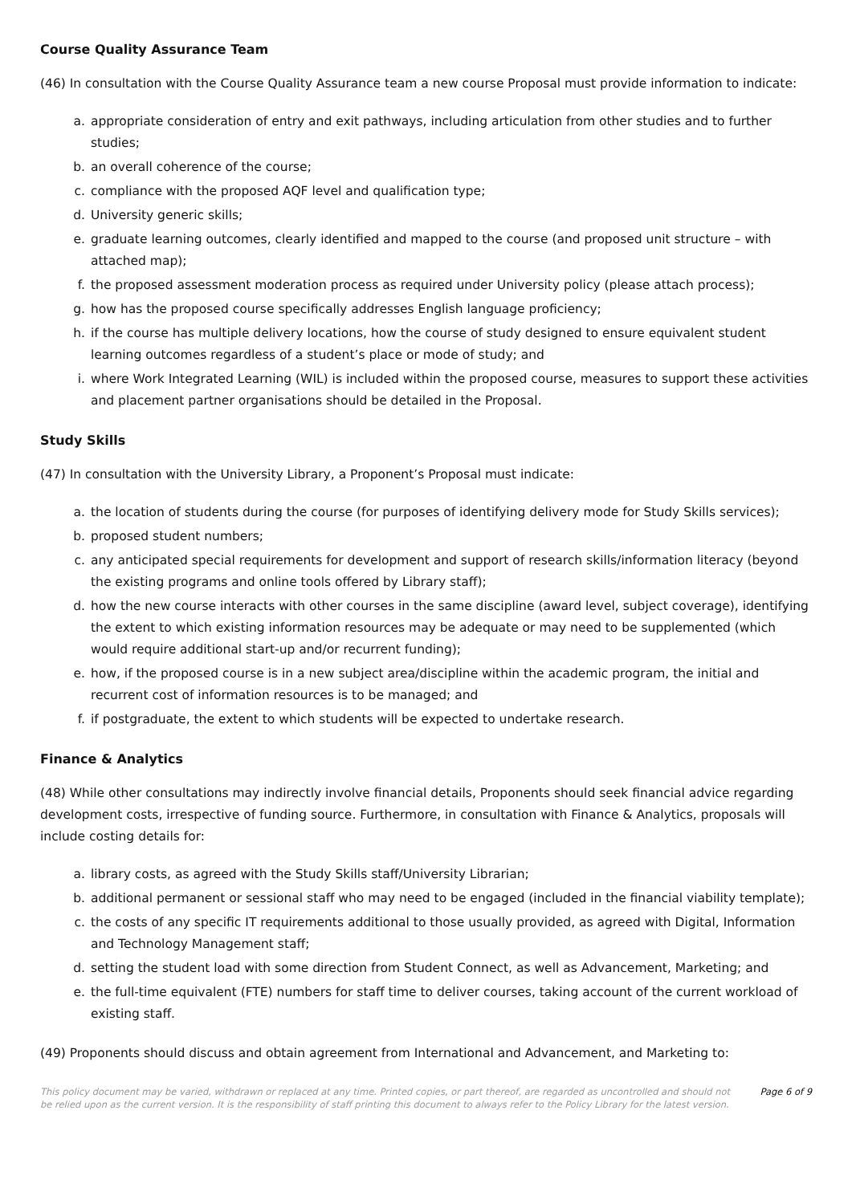Course Quality Assurance Team
(46) In consultation with the Course Quality Assurance team a new course Proposal must provide information to indicate:
a. appropriate consideration of entry and exit pathways, including articulation from other studies and to further studies;
b. an overall coherence of the course;
c. compliance with the proposed AQF level and qualification type;
d. University generic skills;
e. graduate learning outcomes, clearly identified and mapped to the course (and proposed unit structure – with attached map);
f. the proposed assessment moderation process as required under University policy (please attach process);
g. how has the proposed course specifically addresses English language proficiency;
h. if the course has multiple delivery locations, how the course of study designed to ensure equivalent student learning outcomes regardless of a student’s place or mode of study; and
i. where Work Integrated Learning (WIL) is included within the proposed course, measures to support these activities and placement partner organisations should be detailed in the Proposal.
Study Skills
(47) In consultation with the University Library, a Proponent’s Proposal must indicate:
a. the location of students during the course (for purposes of identifying delivery mode for Study Skills services);
b. proposed student numbers;
c. any anticipated special requirements for development and support of research skills/information literacy (beyond the existing programs and online tools offered by Library staff);
d. how the new course interacts with other courses in the same discipline (award level, subject coverage), identifying the extent to which existing information resources may be adequate or may need to be supplemented (which would require additional start-up and/or recurrent funding);
e. how, if the proposed course is in a new subject area/discipline within the academic program, the initial and recurrent cost of information resources is to be managed; and
f. if postgraduate, the extent to which students will be expected to undertake research.
Finance & Analytics
(48) While other consultations may indirectly involve financial details, Proponents should seek financial advice regarding development costs, irrespective of funding source. Furthermore, in consultation with Finance & Analytics, proposals will include costing details for:
a. library costs, as agreed with the Study Skills staff/University Librarian;
b. additional permanent or sessional staff who may need to be engaged (included in the financial viability template);
c. the costs of any specific IT requirements additional to those usually provided, as agreed with Digital, Information and Technology Management staff;
d. setting the student load with some direction from Student Connect, as well as Advancement, Marketing; and
e. the full-time equivalent (FTE) numbers for staff time to deliver courses, taking account of the current workload of existing staff.
(49) Proponents should discuss and obtain agreement from International and Advancement, and Marketing to:
This policy document may be varied, withdrawn or replaced at any time. Printed copies, or part thereof, are regarded as uncontrolled and should not be relied upon as the current version. It is the responsibility of staff printing this document to always refer to the Policy Library for the latest version.
Page 6 of 9